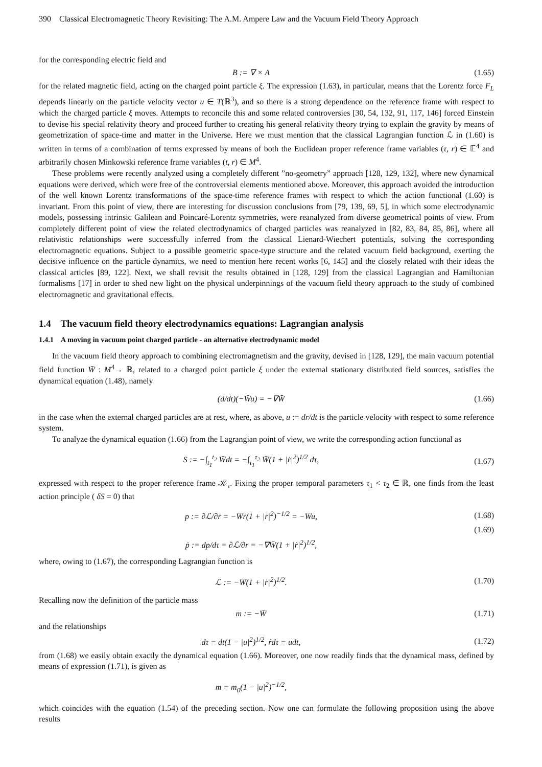390 Classical Electromagnetic Theory Revisiting: The A.M. Ampere Law and the Vacuum Field Theory Approach
for the corresponding electric field and
B := ∇ × A (1.65)
for the related magnetic field, acting on the charged point particle ξ. The expression (1.63), in particular, means that the Lorentz force F<sub>L</sub> depends linearly on the particle velocity vector u ∈ T(ℝ<sup>3</sup>), and so there is a strong dependence on the reference frame with respect to which the charged particle ξ moves. Attempts to reconcile this and some related controversies [30, 54, 132, 91, 117, 146] forced Einstein to devise his special relativity theory and proceed further to creating his general relativity theory trying to explain the gravity by means of geometrization of space-time and matter in the Universe. Here we must mention that the classical Lagrangian function ℒ in (1.60) is written in terms of a combination of terms expressed by means of both the Euclidean proper reference frame variables (τ, r) ∈ 𝔼<sup>4</sup> and arbitrarily chosen Minkowski reference frame variables (t, r) ∈ M<sup>4</sup>.
These problems were recently analyzed using a completely different ”no-geometry” approach [128, 129, 132], where new dynamical equations were derived, which were free of the controversial elements mentioned above. Moreover, this approach avoided the introduction of the well known Lorentz transformations of the space-time reference frames with respect to which the action functional (1.60) is invariant. From this point of view, there are interesting for discussion conclusions from [79, 139, 69, 5], in which some electrodynamic models, possessing intrinsic Galilean and Poincaré-Lorentz symmetries, were reanalyzed from diverse geometrical points of view. From completely different point of view the related electrodynamics of charged particles was reanalyzed in [82, 83, 84, 85, 86], where all relativistic relationships were successfully inferred from the classical Lienard-Wiechert potentials, solving the corresponding electromagnetic equations. Subject to a possible geometric space-type structure and the related vacuum field background, exerting the decisive influence on the particle dynamics, we need to mention here recent works [6, 145] and the closely related with their ideas the classical articles [89, 122]. Next, we shall revisit the results obtained in [128, 129] from the classical Lagrangian and Hamiltonian formalisms [17] in order to shed new light on the physical underpinnings of the vacuum field theory approach to the study of combined electromagnetic and gravitational effects.
1.4 The vacuum field theory electrodynamics equations: Lagrangian analysis
1.4.1 A moving in vacuum point charged particle - an alternative electrodynamic model
In the vacuum field theory approach to combining electromagnetism and the gravity, devised in [128, 129], the main vacuum potential field function W̄ : M<sup>4</sup>→ ℝ, related to a charged point particle ξ under the external stationary distributed field sources, satisfies the dynamical equation (1.48), namely
(d/dt)(−W̄u) = −∇W̄ (1.66)
in the case when the external charged particles are at rest, where, as above, u := dr/dt is the particle velocity with respect to some reference system.
To analyze the dynamical equation (1.66) from the Lagrangian point of view, we write the corresponding action functional as
S := −∫<sub>t<sub>1</sub></sub><sup>t<sub>2</sub></sup> W̄dt = −∫<sub>τ<sub>1</sub></sub><sup>τ<sub>2</sub></sup> W̄(1 + |ṙ|<sup>2</sup>)<sup>1/2</sup> dτ, (1.67)
expressed with respect to the proper reference frame 𝒦<sub>τ</sub>. Fixing the proper temporal parameters τ<sub>1</sub> < τ<sub>2</sub> ∈ ℝ, one finds from the least action principle ( δS = 0) that
p := ∂ℒ/∂ṙ = −W̄ṙ(1 + |ṙ|<sup>2</sup>)<sup>−1/2</sup> = −W̄u, (1.68)
(1.69)
ṗ := dp/dτ = ∂ℒ/∂r = −∇W̄(1 + |ṙ|<sup>2</sup>)<sup>1/2</sup>,
where, owing to (1.67), the corresponding Lagrangian function is
ℒ := −W̄(1 + |ṙ|<sup>2</sup>)<sup>1/2</sup>. (1.70)
Recalling now the definition of the particle mass
m := −W̄ (1.71)
and the relationships
dτ = dt(1 − |u|<sup>2</sup>)<sup>1/2</sup>, ṙdτ = udt, (1.72)
from (1.68) we easily obtain exactly the dynamical equation (1.66). Moreover, one now readily finds that the dynamical mass, defined by means of expression (1.71), is given as
m = m<sub>0</sub>(1 − |u|<sup>2</sup>)<sup>−1/2</sup>,
which coincides with the equation (1.54) of the preceding section. Now one can formulate the following proposition using the above results